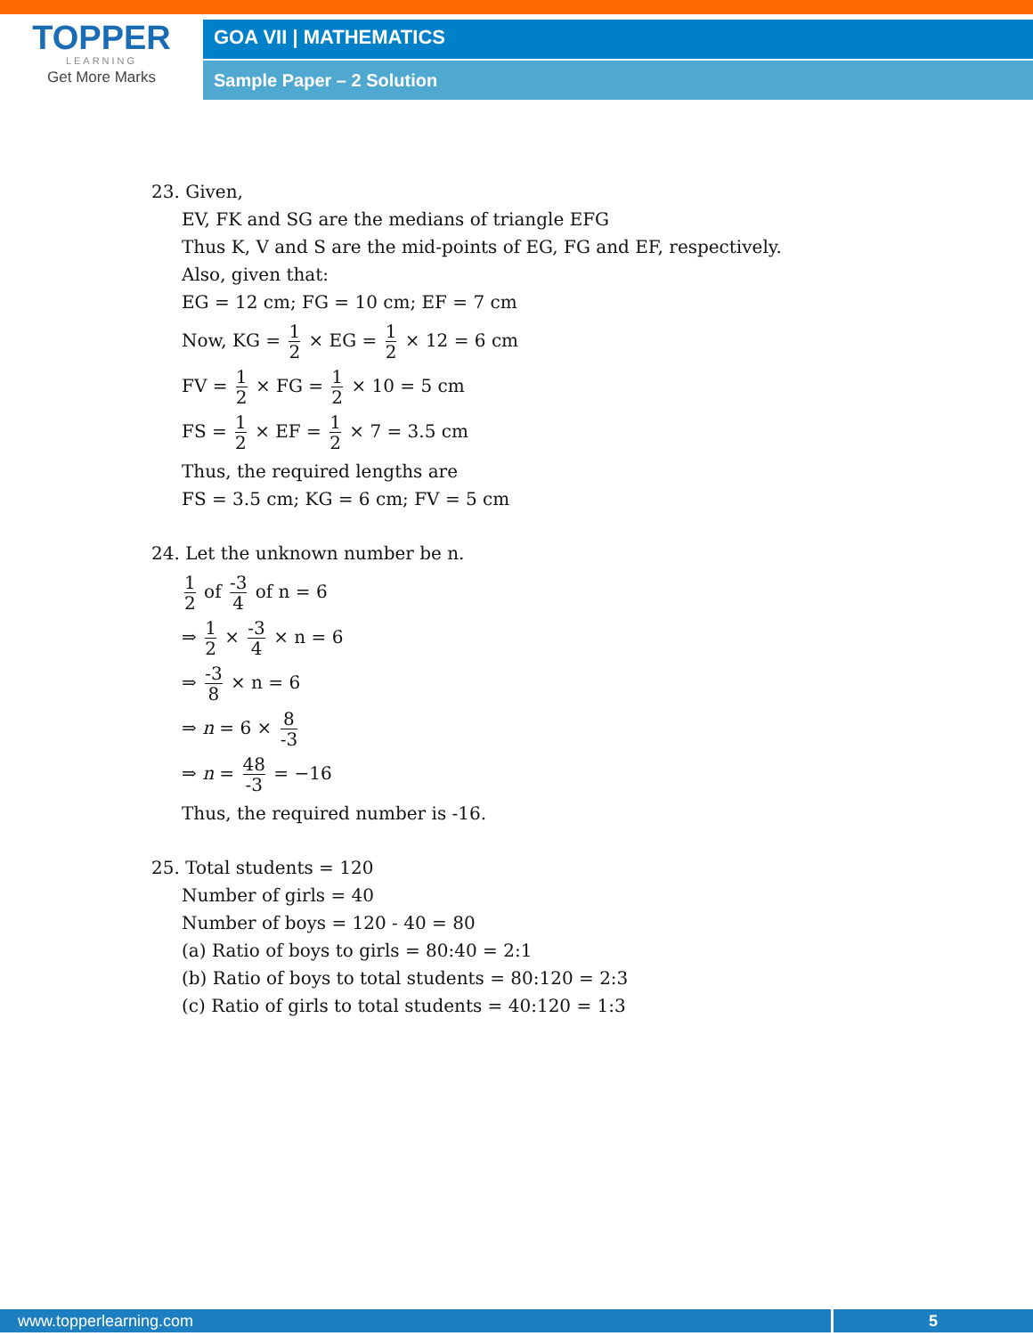TOPPER
LEARNING
Get More Marks
GOA VII | MATHEMATICS
Sample Paper – 2 Solution
23. Given,
EV, FK and SG are the medians of triangle EFG
Thus K, V and S are the mid-points of EG, FG and EF, respectively.
Also, given that:
EG = 12 cm; FG = 10 cm; EF = 7 cm
Now, KG = 1 2 × EG = 1 2 × 12 = 6 cm
FV = 1 2 × FG = 1 2 × 10 = 5 cm
FS = 1 2 × EF = 1 2 × 7 = 3.5 cm
Thus, the required lengths are
FS = 3.5 cm; KG = 6 cm; FV = 5 cm
24. Let the unknown number be n.
1 2 of -3 4 of n = 6
⇒ 1 2 × -3 4 × n = 6
⇒ -3 8 × n = 6
⇒ n = 6 × 8 -3
⇒ n = 48 -3 = −16
Thus, the required number is -16.
25. Total students = 120
Number of girls = 40
Number of boys = 120 - 40 = 80
(a) Ratio of boys to girls = 80:40 = 2:1
(b) Ratio of boys to total students = 80:120 = 2:3
(c) Ratio of girls to total students = 40:120 = 1:3
www.topperlearning.com 5